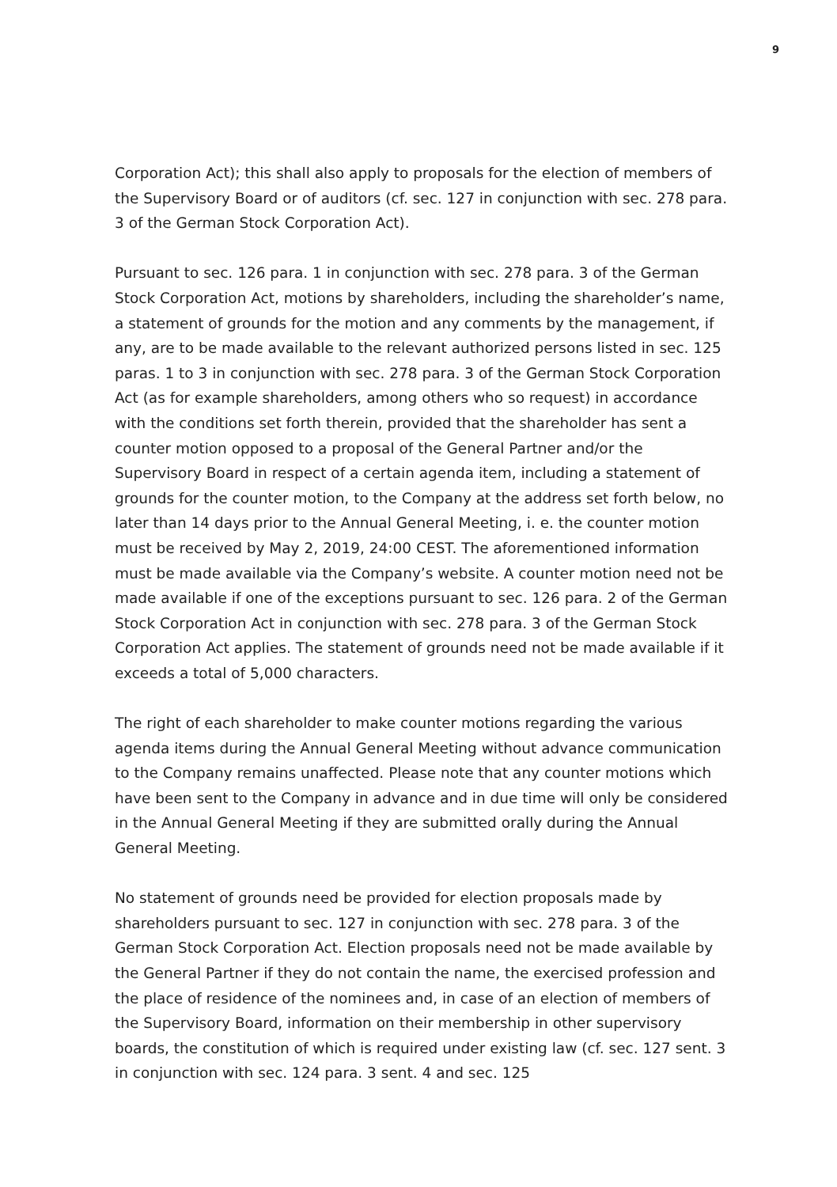9
Corporation Act); this shall also apply to proposals for the election of members of the Supervisory Board or of auditors (cf. sec. 127 in conjunction with sec. 278 para. 3 of the German Stock Corporation Act).
Pursuant to sec. 126 para. 1 in conjunction with sec. 278 para. 3 of the German Stock Corporation Act, motions by shareholders, including the shareholder’s name, a statement of grounds for the motion and any comments by the management, if any, are to be made available to the relevant authorized persons listed in sec. 125 paras. 1 to 3 in conjunction with sec. 278 para. 3 of the German Stock Corporation Act (as for example shareholders, among others who so request) in accordance with the conditions set forth therein, provided that the shareholder has sent a counter motion opposed to a proposal of the General Partner and/or the Supervisory Board in respect of a certain agenda item, including a statement of grounds for the counter motion, to the Company at the address set forth below, no later than 14 days prior to the Annual General Meeting, i. e. the counter motion must be received by May 2, 2019, 24:00 CEST. The aforementioned information must be made available via the Company’s website. A counter motion need not be made available if one of the exceptions pursuant to sec. 126 para. 2 of the German Stock Corporation Act in conjunction with sec. 278 para. 3 of the German Stock Corporation Act applies. The statement of grounds need not be made available if it exceeds a total of 5,000 characters.
The right of each shareholder to make counter motions regarding the various agenda items during the Annual General Meeting without advance communication to the Company remains unaffected. Please note that any counter motions which have been sent to the Company in advance and in due time will only be considered in the Annual General Meeting if they are submitted orally during the Annual General Meeting.
No statement of grounds need be provided for election proposals made by shareholders pursuant to sec. 127 in conjunction with sec. 278 para. 3 of the German Stock Corporation Act. Election proposals need not be made available by the General Partner if they do not contain the name, the exercised profession and the place of residence of the nominees and, in case of an election of members of the Supervisory Board, information on their membership in other supervisory boards, the constitution of which is required under existing law (cf. sec. 127 sent. 3 in conjunction with sec. 124 para. 3 sent. 4 and sec. 125